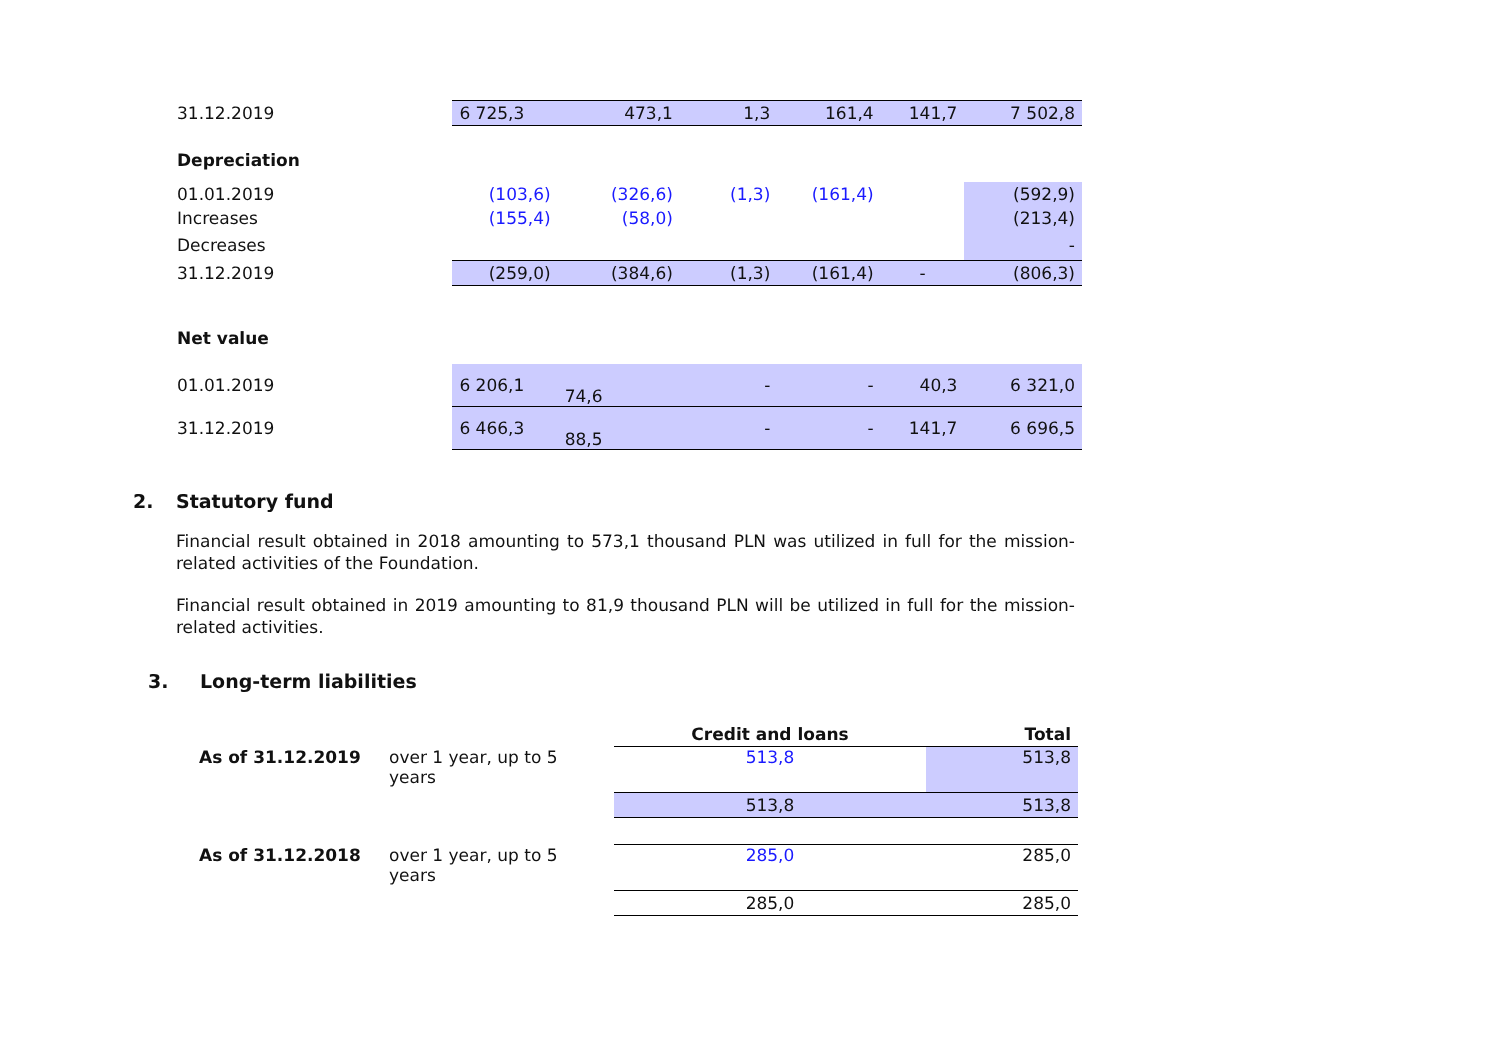| 31.12.2019 | 6 725,3 | 473,1 | 1,3 | 161,4 | 141,7 | 7 502,8 |
| Depreciation | | | | | | |
| 01.01.2019 | (103,6) | (326,6) | (1,3) | (161,4) | | (592,9) |
| Increases | (155,4) | (58,0) | | | | (213,4) |
| Decreases | | | | | | - |
| 31.12.2019 | (259,0) | (384,6) | (1,3) | (161,4) | - | (806,3) |
| Net value | | | | | | |
| 01.01.2019 | 6 206,1 | 74,6 | - | - | 40,3 | 6 321,0 |
| 31.12.2019 | 6 466,3 | 88,5 | - | - | 141,7 | 6 696,5 |
2. Statutory fund
Financial result obtained in 2018 amounting to 573,1 thousand PLN was utilized in full for the mission-related activities of the Foundation.
Financial result obtained in 2019 amounting to 81,9 thousand PLN will be utilized in full for the mission-related activities.
3. Long-term liabilities
| | | Credit and loans | Total |
| As of 31.12.2019 | over 1 year, up to 5 years | 513,8 | 513,8 |
| | | 513,8 | 513,8 |
| As of 31.12.2018 | over 1 year, up to 5 years | 285,0 | 285,0 |
| | | 285,0 | 285,0 |